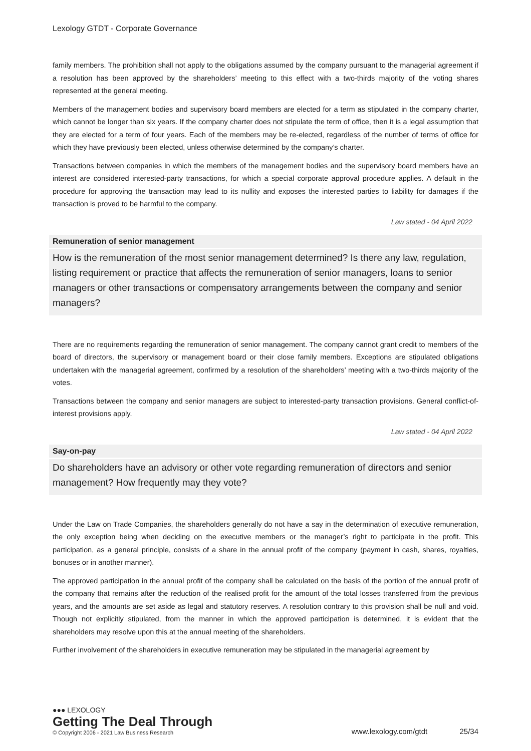Lexology GTDT - Corporate Governance
family members. The prohibition shall not apply to the obligations assumed by the company pursuant to the managerial agreement if a resolution has been approved by the shareholders’ meeting to this effect with a two-thirds majority of the voting shares represented at the general meeting.
Members of the management bodies and supervisory board members are elected for a term as stipulated in the company charter, which cannot be longer than six years. If the company charter does not stipulate the term of office, then it is a legal assumption that they are elected for a term of four years. Each of the members may be re-elected, regardless of the number of terms of office for which they have previously been elected, unless otherwise determined by the company’s charter.
Transactions between companies in which the members of the management bodies and the supervisory board members have an interest are considered interested-party transactions, for which a special corporate approval procedure applies. A default in the procedure for approving the transaction may lead to its nullity and exposes the interested parties to liability for damages if the transaction is proved to be harmful to the company.
Law stated - 04 April 2022
Remuneration of senior management
How is the remuneration of the most senior management determined? Is there any law, regulation, listing requirement or practice that affects the remuneration of senior managers, loans to senior managers or other transactions or compensatory arrangements between the company and senior managers?
There are no requirements regarding the remuneration of senior management. The company cannot grant credit to members of the board of directors, the supervisory or management board or their close family members. Exceptions are stipulated obligations undertaken with the managerial agreement, confirmed by a resolution of the shareholders’ meeting with a two-thirds majority of the votes.
Transactions between the company and senior managers are subject to interested-party transaction provisions. General conflict-of-interest provisions apply.
Law stated - 04 April 2022
Say-on-pay
Do shareholders have an advisory or other vote regarding remuneration of directors and senior management? How frequently may they vote?
Under the Law on Trade Companies, the shareholders generally do not have a say in the determination of executive remuneration, the only exception being when deciding on the executive members or the manager’s right to participate in the profit. This participation, as a general principle, consists of a share in the annual profit of the company (payment in cash, shares, royalties, bonuses or in another manner).
The approved participation in the annual profit of the company shall be calculated on the basis of the portion of the annual profit of the company that remains after the reduction of the realised profit for the amount of the total losses transferred from the previous years, and the amounts are set aside as legal and statutory reserves. A resolution contrary to this provision shall be null and void. Though not explicitly stipulated, from the manner in which the approved participation is determined, it is evident that the shareholders may resolve upon this at the annual meeting of the shareholders.
Further involvement of the shareholders in executive remuneration may be stipulated in the managerial agreement by
●●● LEXOLOGY
Getting The Deal Through
© Copyright 2006 - 2021 Law Business Research
www.lexology.com/gtdt 25/34